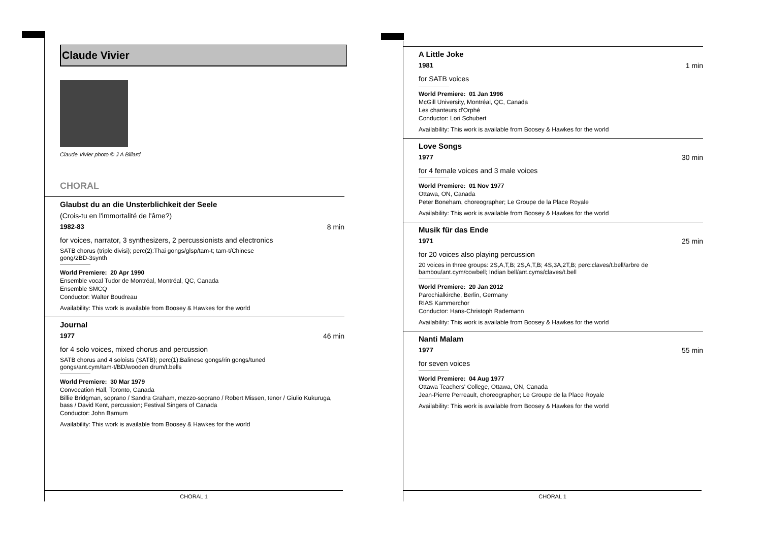Claude Vivier
Claude Vivier photo © J A Billard
CHORAL
Glaubst du an die Unsterblichkeit der Seele
(Crois-tu en l'immortalité de l'âme?)
1982-83 8 min
for voices, narrator, 3 synthesizers, 2 percussionists and electronics
SATB chorus (triple divisi); perc(2):Thai gongs/glsp/tam-t; tam-t/Chinese gong/2BD-3synth
World Premiere: 20 Apr 1990
Ensemble vocal Tudor de Montréal, Montréal, QC, Canada
Ensemble SMCQ
Conductor: Walter Boudreau
Availability: This work is available from Boosey & Hawkes for the world
Journal
1977 46 min
for 4 solo voices, mixed chorus and percussion
SATB chorus and 4 soloists (SATB); perc(1):Balinese gongs/rin gongs/tuned gongs/ant.cym/tam-t/BD/wooden drum/t.bells
World Premiere: 30 Mar 1979
Convocation Hall, Toronto, Canada
Billie Bridgman, soprano / Sandra Graham, mezzo-soprano / Robert Missen, tenor / Giulio Kukuruga, bass / David Kent, percussion; Festival Singers of Canada
Conductor: John Barnum
Availability: This work is available from Boosey & Hawkes for the world
CHORAL 1
A Little Joke
1981 1 min
for SATB voices
World Premiere: 01 Jan 1996
McGill University, Montréal, QC, Canada
Les chanteurs d'Orphé
Conductor: Lori Schubert
Availability: This work is available from Boosey & Hawkes for the world
Love Songs
1977 30 min
for 4 female voices and 3 male voices
World Premiere: 01 Nov 1977
Ottawa, ON, Canada
Peter Boneham, choreographer; Le Groupe de la Place Royale
Availability: This work is available from Boosey & Hawkes for the world
Musik für das Ende
1971 25 min
for 20 voices also playing percussion
20 voices in three groups: 2S,A,T,B; 2S,A,T,B; 4S,3A,2T,B; perc:claves/t.bell/arbre de bambou/ant.cym/cowbell; Indian bell/ant.cyms/claves/t.bell
World Premiere: 20 Jan 2012
Parochialkirche, Berlin, Germany
RIAS Kammerchor
Conductor: Hans-Christoph Rademann
Availability: This work is available from Boosey & Hawkes for the world
Nanti Malam
1977 55 min
for seven voices
World Premiere: 04 Aug 1977
Ottawa Teachers' College, Ottawa, ON, Canada
Jean-Pierre Perreault, choreographer; Le Groupe de la Place Royale
Availability: This work is available from Boosey & Hawkes for the world
CHORAL 1